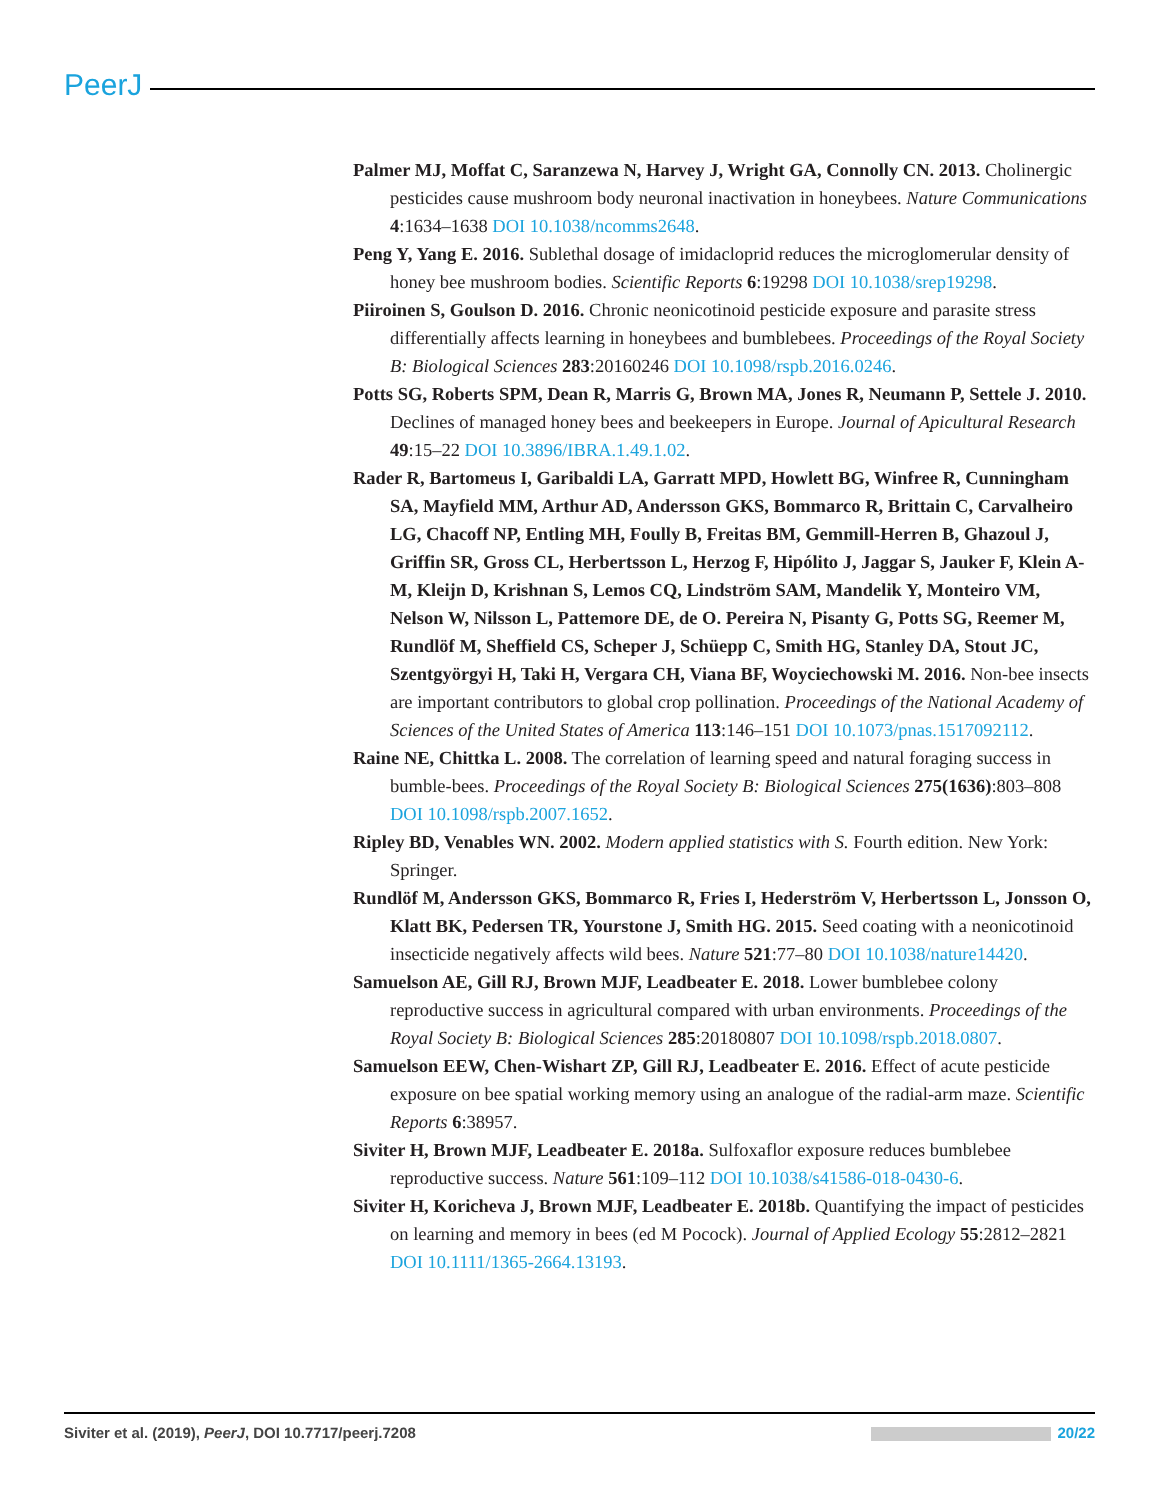PeerJ
Palmer MJ, Moffat C, Saranzewa N, Harvey J, Wright GA, Connolly CN. 2013. Cholinergic pesticides cause mushroom body neuronal inactivation in honeybees. Nature Communications 4:1634–1638 DOI 10.1038/ncomms2648.
Peng Y, Yang E. 2016. Sublethal dosage of imidacloprid reduces the microglomerular density of honey bee mushroom bodies. Scientific Reports 6:19298 DOI 10.1038/srep19298.
Piiroinen S, Goulson D. 2016. Chronic neonicotinoid pesticide exposure and parasite stress differentially affects learning in honeybees and bumblebees. Proceedings of the Royal Society B: Biological Sciences 283:20160246 DOI 10.1098/rspb.2016.0246.
Potts SG, Roberts SPM, Dean R, Marris G, Brown MA, Jones R, Neumann P, Settele J. 2010. Declines of managed honey bees and beekeepers in Europe. Journal of Apicultural Research 49:15–22 DOI 10.3896/IBRA.1.49.1.02.
Rader R, Bartomeus I, Garibaldi LA, Garratt MPD, Howlett BG, Winfree R, Cunningham SA, Mayfield MM, Arthur AD, Andersson GKS, Bommarco R, Brittain C, Carvalheiro LG, Chacoff NP, Entling MH, Foully B, Freitas BM, Gemmill-Herren B, Ghazoul J, Griffin SR, Gross CL, Herbertsson L, Herzog F, Hipólito J, Jaggar S, Jauker F, Klein A-M, Kleijn D, Krishnan S, Lemos CQ, Lindström SAM, Mandelik Y, Monteiro VM, Nelson W, Nilsson L, Pattemore DE, de O. Pereira N, Pisanty G, Potts SG, Reemer M, Rundlöf M, Sheffield CS, Scheper J, Schüepp C, Smith HG, Stanley DA, Stout JC, Szentgyörgyi H, Taki H, Vergara CH, Viana BF, Woyciechowski M. 2016. Non-bee insects are important contributors to global crop pollination. Proceedings of the National Academy of Sciences of the United States of America 113:146–151 DOI 10.1073/pnas.1517092112.
Raine NE, Chittka L. 2008. The correlation of learning speed and natural foraging success in bumble-bees. Proceedings of the Royal Society B: Biological Sciences 275(1636):803–808 DOI 10.1098/rspb.2007.1652.
Ripley BD, Venables WN. 2002. Modern applied statistics with S. Fourth edition. New York: Springer.
Rundlöf M, Andersson GKS, Bommarco R, Fries I, Hederström V, Herbertsson L, Jonsson O, Klatt BK, Pedersen TR, Yourstone J, Smith HG. 2015. Seed coating with a neonicotinoid insecticide negatively affects wild bees. Nature 521:77–80 DOI 10.1038/nature14420.
Samuelson AE, Gill RJ, Brown MJF, Leadbeater E. 2018. Lower bumblebee colony reproductive success in agricultural compared with urban environments. Proceedings of the Royal Society B: Biological Sciences 285:20180807 DOI 10.1098/rspb.2018.0807.
Samuelson EEW, Chen-Wishart ZP, Gill RJ, Leadbeater E. 2016. Effect of acute pesticide exposure on bee spatial working memory using an analogue of the radial-arm maze. Scientific Reports 6:38957.
Siviter H, Brown MJF, Leadbeater E. 2018a. Sulfoxaflor exposure reduces bumblebee reproductive success. Nature 561:109–112 DOI 10.1038/s41586-018-0430-6.
Siviter H, Koricheva J, Brown MJF, Leadbeater E. 2018b. Quantifying the impact of pesticides on learning and memory in bees (ed M Pocock). Journal of Applied Ecology 55:2812–2821 DOI 10.1111/1365-2664.13193.
Siviter et al. (2019), PeerJ, DOI 10.7717/peerj.7208 20/22